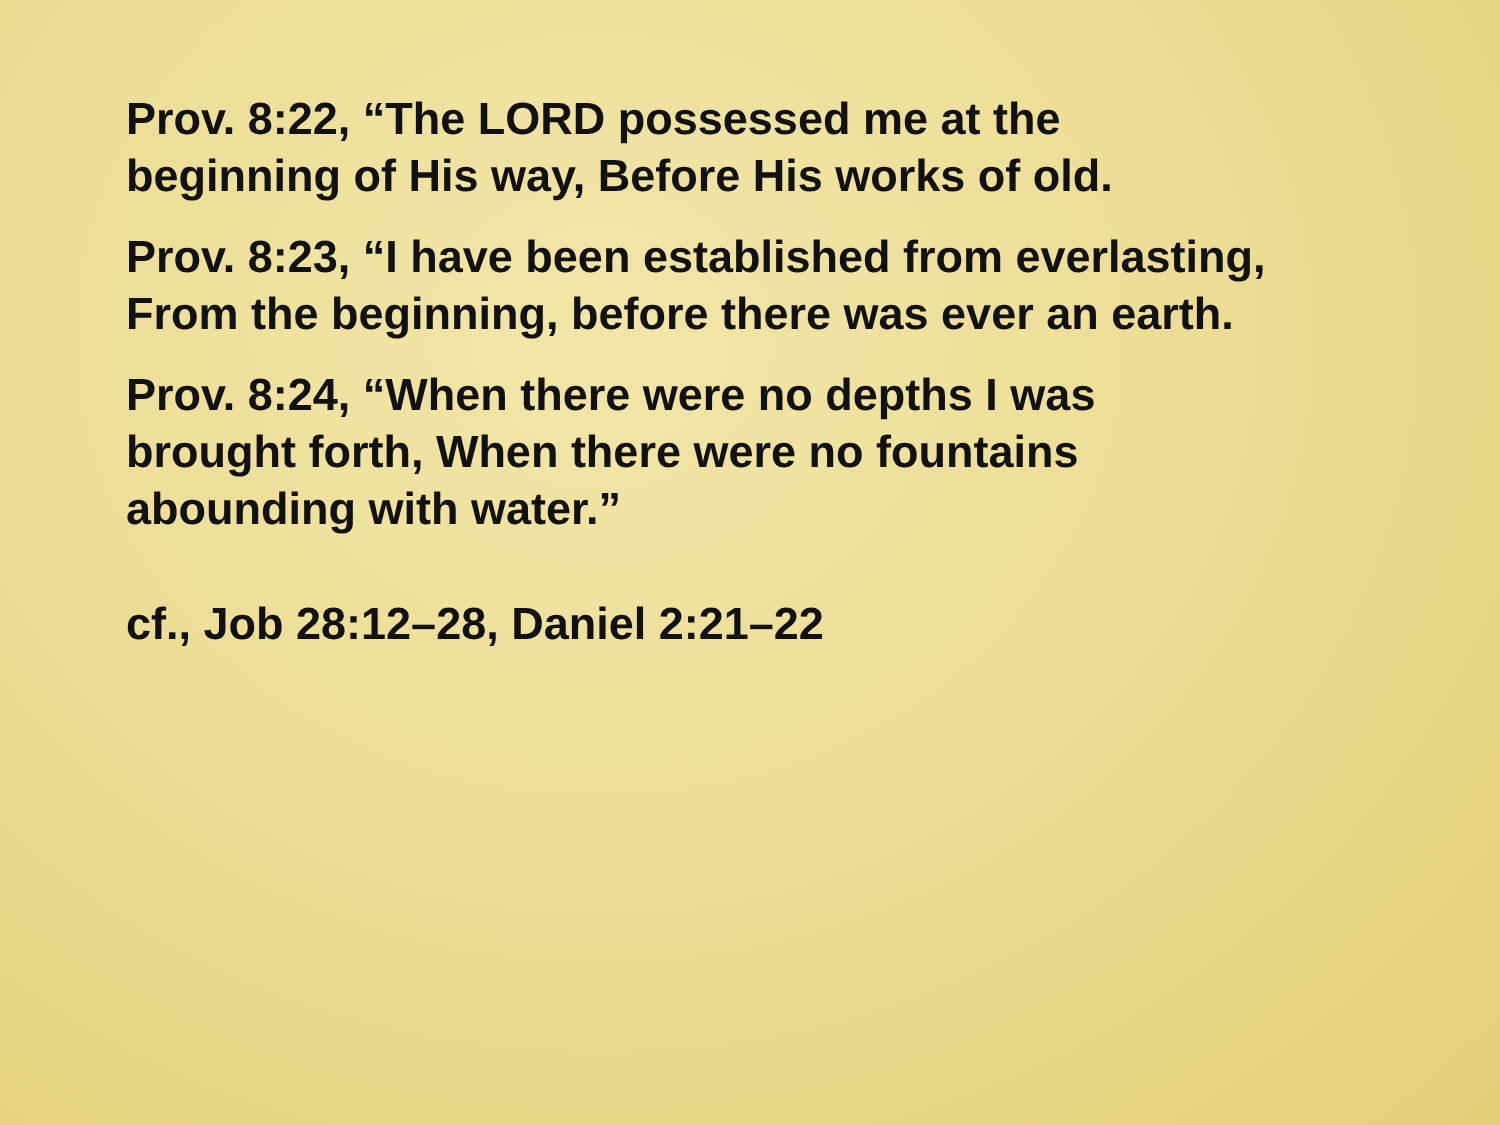Prov. 8:22, “The LORD possessed me at the
beginning of His way, Before His works of old.
Prov. 8:23, “I have been established from everlasting,
From the beginning, before there was ever an earth.
Prov. 8:24, “When there were no depths I was
brought forth, When there were no fountains
abounding with water.”
cf., Job 28:12–28, Daniel 2:21–22